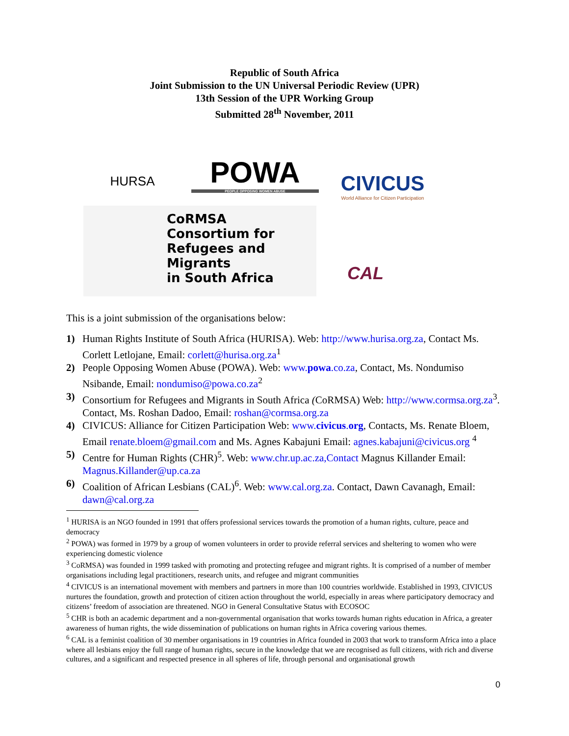Republic of South Africa
Joint Submission to the UN Universal Periodic Review (UPR)
13th Session of the UPR Working Group
Submitted 28<sup>th</sup> November, 2011
HURSA
POWA
PEOPLE OPPOSING WOMEN ABUSE
CIVICUS
World Alliance for Citizen Participation
CoRMSA
Consortium for
Refugees and Migrants
in South Africa
CAL
This is a joint submission of the organisations below:
1) Human Rights Institute of South Africa (HURISA). Web: http://www.hurisa.org.za, Contact Ms. Corlett Letlojane, Email: corlett@hurisa.org.za<sup>1</sup>
2) People Opposing Women Abuse (POWA). Web: www.powa.co.za, Contact, Ms. Nondumiso Nsibande, Email: nondumiso@powa.co.za<sup>2</sup>
3) Consortium for Refugees and Migrants in South Africa (CoRMSA) Web: http://www.cormsa.org.za<sup>3</sup>. Contact, Ms. Roshan Dadoo, Email: roshan@cormsa.org.za
4) CIVICUS: Alliance for Citizen Participation Web: www.civicus.org, Contacts, Ms. Renate Bloem, Email renate.bloem@gmail.com and Ms. Agnes Kabajuni Email: agnes.kabajuni@civicus.org <sup>4</sup>
5) Centre for Human Rights (CHR)<sup>5</sup>. Web: www.chr.up.ac.za,Contact Magnus Killander Email: Magnus.Killander@up.ca.za
6) Coalition of African Lesbians (CAL)<sup>6</sup>. Web: www.cal.org.za. Contact, Dawn Cavanagh, Email: dawn@cal.org.za
<sup>1</sup> HURISA is an NGO founded in 1991 that offers professional services towards the promotion of a human rights, culture, peace and democracy
<sup>2</sup> POWA) was formed in 1979 by a group of women volunteers in order to provide referral services and sheltering to women who were experiencing domestic violence
<sup>3</sup> CoRMSA) was founded in 1999 tasked with promoting and protecting refugee and migrant rights. It is comprised of a number of member organisations including legal practitioners, research units, and refugee and migrant communities
<sup>4</sup> CIVICUS is an international movement with members and partners in more than 100 countries worldwide. Established in 1993, CIVICUS nurtures the foundation, growth and protection of citizen action throughout the world, especially in areas where participatory democracy and citizens’ freedom of association are threatened. NGO in General Consultative Status with ECOSOC
<sup>5</sup> CHR is both an academic department and a non-governmental organisation that works towards human rights education in Africa, a greater awareness of human rights, the wide dissemination of publications on human rights in Africa covering various themes.
<sup>6</sup> CAL is a feminist coalition of 30 member organisations in 19 countries in Africa founded in 2003 that work to transform Africa into a place where all lesbians enjoy the full range of human rights, secure in the knowledge that we are recognised as full citizens, with rich and diverse cultures, and a significant and respected presence in all spheres of life, through personal and organisational growth
0